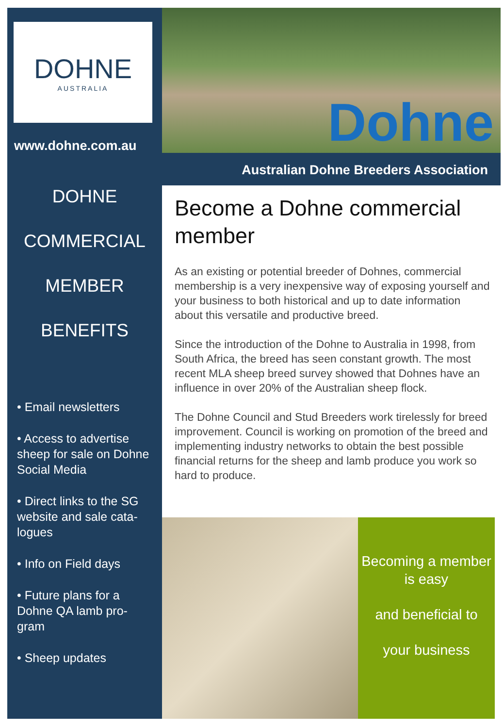DOHNE
AUSTRALIA
www.dohne.com.au
DOHNE
COMMERCIAL
MEMBER
BENEFITS
• Email newsletters
• Access to advertise sheep for sale on Dohne Social Media
• Direct links to the SG website and sale cata-logues
• Info on Field days
• Future plans for a Dohne QA lamb pro-gram
• Sheep updates
Dohne
Australian Dohne Breeders Association
Become a Dohne commercial member
As an existing or potential breeder of Dohnes, commercial membership is a very inexpensive way of exposing yourself and your business to both historical and up to date information about this versatile and productive breed.
Since the introduction of the Dohne to Australia in 1998, from South Africa, the breed has seen constant growth. The most recent MLA sheep breed survey showed that Dohnes have an influence in over 20% of the Australian sheep flock.
The Dohne Council and Stud Breeders work tirelessly for breed improvement. Council is working on promotion of the breed and implementing industry networks to obtain the best possible financial returns for the sheep and lamb produce you work so hard to produce.
Becoming a member is easy
and beneficial to
your business